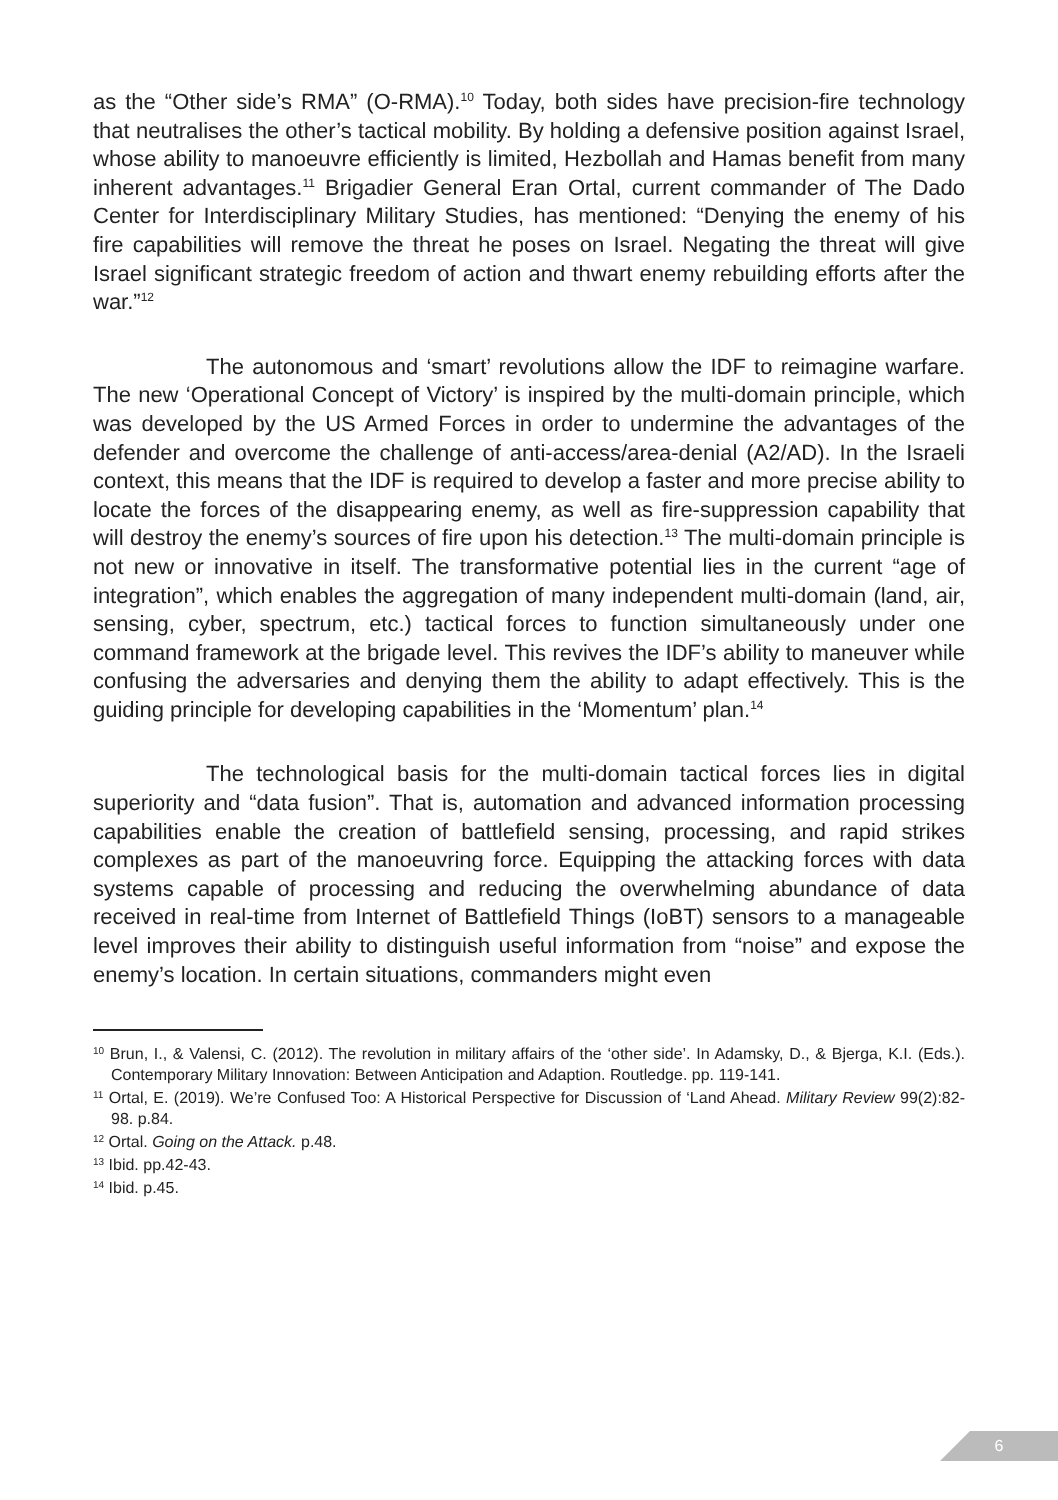as the “Other side’s RMA” (O-RMA).<sup>10</sup> Today, both sides have precision-fire technology that neutralises the other’s tactical mobility. By holding a defensive position against Israel, whose ability to manoeuvre efficiently is limited, Hezbollah and Hamas benefit from many inherent advantages.<sup>11</sup> Brigadier General Eran Ortal, current commander of The Dado Center for Interdisciplinary Military Studies, has mentioned: “Denying the enemy of his fire capabilities will remove the threat he poses on Israel. Negating the threat will give Israel significant strategic freedom of action and thwart enemy rebuilding efforts after the war.”<sup>12</sup>
The autonomous and ‘smart’ revolutions allow the IDF to reimagine warfare. The new ‘Operational Concept of Victory’ is inspired by the multi-domain principle, which was developed by the US Armed Forces in order to undermine the advantages of the defender and overcome the challenge of anti-access/area-denial (A2/AD). In the Israeli context, this means that the IDF is required to develop a faster and more precise ability to locate the forces of the disappearing enemy, as well as fire-suppression capability that will destroy the enemy’s sources of fire upon his detection.<sup>13</sup> The multi-domain principle is not new or innovative in itself. The transformative potential lies in the current “age of integration”, which enables the aggregation of many independent multi-domain (land, air, sensing, cyber, spectrum, etc.) tactical forces to function simultaneously under one command framework at the brigade level. This revives the IDF’s ability to maneuver while confusing the adversaries and denying them the ability to adapt effectively. This is the guiding principle for developing capabilities in the ‘Momentum’ plan.<sup>14</sup>
The technological basis for the multi-domain tactical forces lies in digital superiority and “data fusion”. That is, automation and advanced information processing capabilities enable the creation of battlefield sensing, processing, and rapid strikes complexes as part of the manoeuvring force. Equipping the attacking forces with data systems capable of processing and reducing the overwhelming abundance of data received in real-time from Internet of Battlefield Things (IoBT) sensors to a manageable level improves their ability to distinguish useful information from “noise” and expose the enemy’s location. In certain situations, commanders might even
<sup>10</sup> Brun, I., & Valensi, C. (2012). The revolution in military affairs of the ‘other side’. In Adamsky, D., & Bjerga, K.I. (Eds.). Contemporary Military Innovation: Between Anticipation and Adaption. Routledge. pp. 119-141.
<sup>11</sup> Ortal, E. (2019). We’re Confused Too: A Historical Perspective for Discussion of ‘Land Ahead. Military Review 99(2):82-98. p.84.
<sup>12</sup> Ortal. Going on the Attack. p.48.
<sup>13</sup> Ibid. pp.42-43.
<sup>14</sup> Ibid. p.45.
6